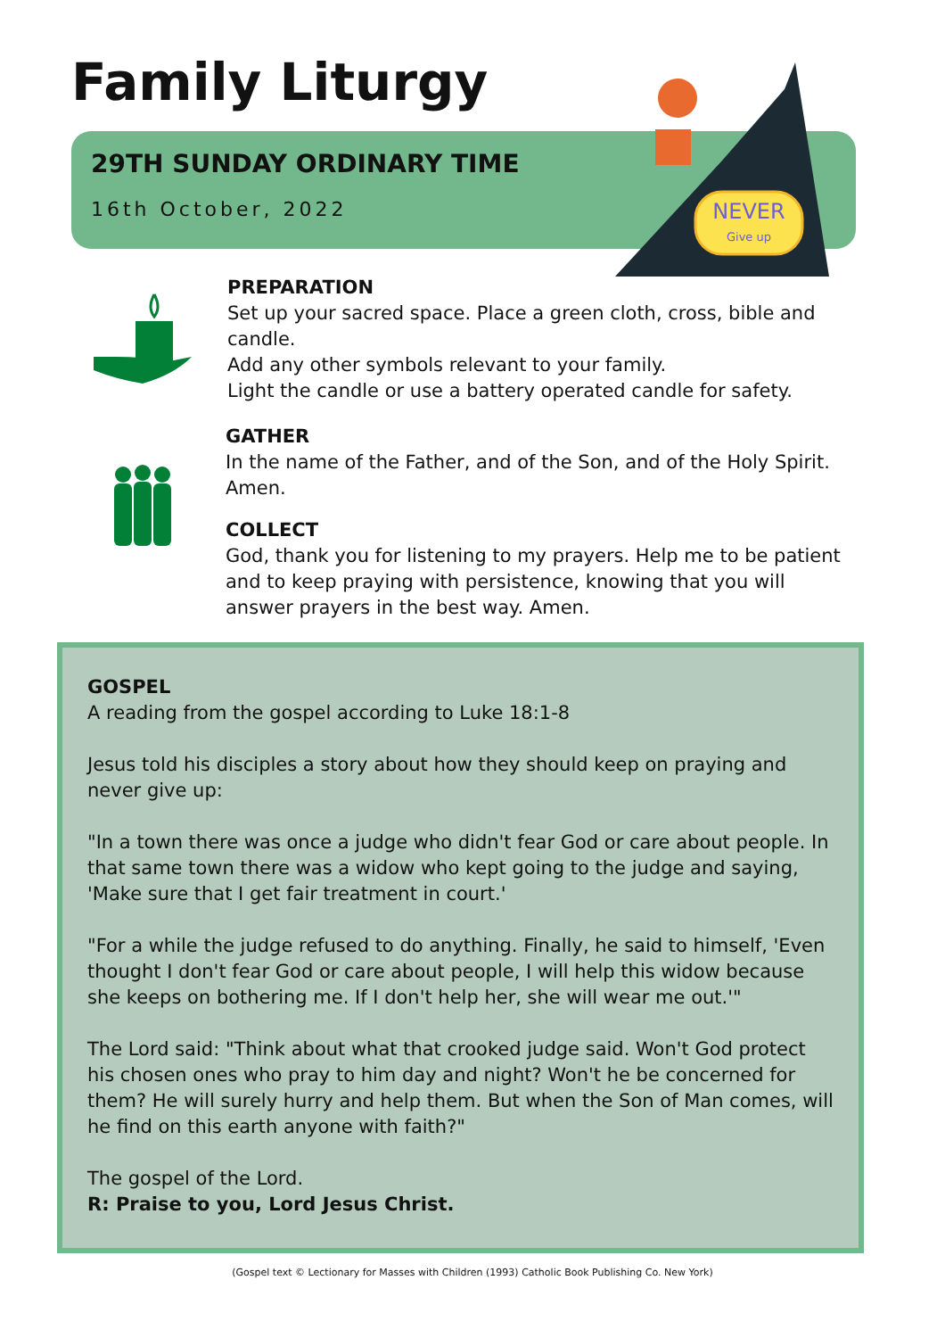Family Liturgy
29TH SUNDAY ORDINARY TIME
16th October, 2022
NEVER
Give up
PREPARATION
Set up your sacred space. Place a green cloth, cross, bible and candle.
Add any other symbols relevant to your family.
Light the candle or use a battery operated candle for safety.
GATHER
In the name of the Father, and of the Son, and of the Holy Spirit. Amen.
COLLECT
God, thank you for listening to my prayers. Help me to be patient and to keep praying with persistence, knowing that you will answer prayers in the best way. Amen.
GOSPEL
A reading from the gospel according to Luke 18:1-8
Jesus told his disciples a story about how they should keep on praying and never give up:
"In a town there was once a judge who didn't fear God or care about people. In that same town there was a widow who kept going to the judge and saying, 'Make sure that I get fair treatment in court.'
"For a while the judge refused to do anything. Finally, he said to himself, 'Even thought I don't fear God or care about people, I will help this widow because she keeps on bothering me. If I don't help her, she will wear me out.'"
The Lord said: "Think about what that crooked judge said. Won't God protect his chosen ones who pray to him day and night? Won't he be concerned for them? He will surely hurry and help them. But when the Son of Man comes, will he find on this earth anyone with faith?"
The gospel of the Lord.
R: Praise to you, Lord Jesus Christ.
(Gospel text © Lectionary for Masses with Children (1993) Catholic Book Publishing Co. New York)